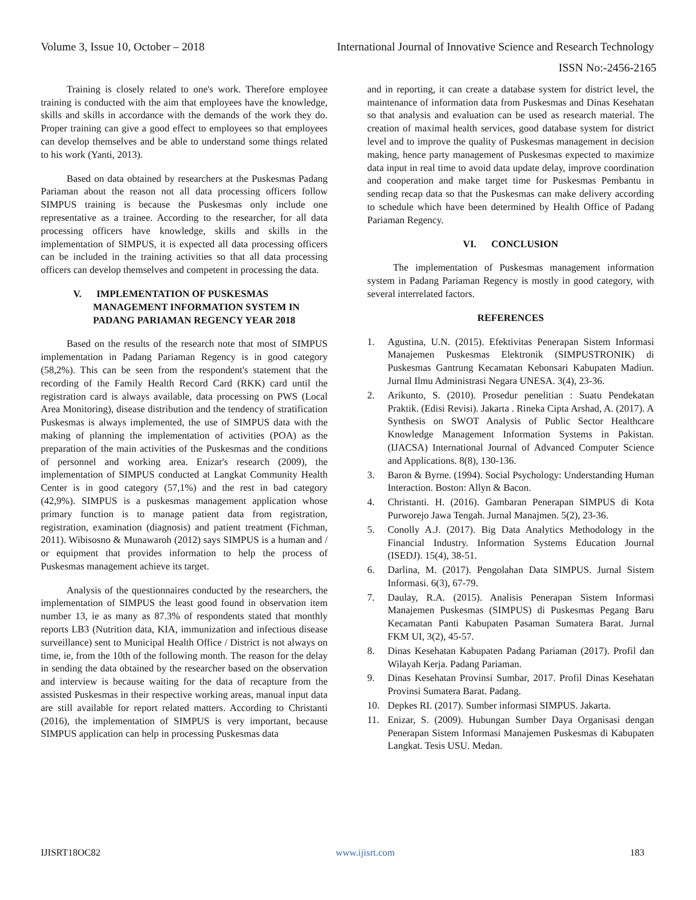Volume 3, Issue 10, October – 2018 International Journal of Innovative Science and Research Technology
ISSN No:-2456-2165
Training is closely related to one's work. Therefore employee training is conducted with the aim that employees have the knowledge, skills and skills in accordance with the demands of the work they do. Proper training can give a good effect to employees so that employees can develop themselves and be able to understand some things related to his work (Yanti, 2013).
Based on data obtained by researchers at the Puskesmas Padang Pariaman about the reason not all data processing officers follow SIMPUS training is because the Puskesmas only include one representative as a trainee. According to the researcher, for all data processing officers have knowledge, skills and skills in the implementation of SIMPUS, it is expected all data processing officers can be included in the training activities so that all data processing officers can develop themselves and competent in processing the data.
V. IMPLEMENTATION OF PUSKESMAS
MANAGEMENT INFORMATION SYSTEM IN
PADANG PARIAMAN REGENCY YEAR 2018
Based on the results of the research note that most of SIMPUS implementation in Padang Pariaman Regency is in good category (58,2%). This can be seen from the respondent's statement that the recording of the Family Health Record Card (RKK) card until the registration card is always available, data processing on PWS (Local Area Monitoring), disease distribution and the tendency of stratification Puskesmas is always implemented, the use of SIMPUS data with the making of planning the implementation of activities (POA) as the preparation of the main activities of the Puskesmas and the conditions of personnel and working area. Enizar's research (2009), the implementation of SIMPUS conducted at Langkat Community Health Center is in good category (57,1%) and the rest in bad category (42,9%). SIMPUS is a puskesmas management application whose primary function is to manage patient data from registration, registration, examination (diagnosis) and patient treatment (Fichman, 2011). Wibisosno & Munawaroh (2012) says SIMPUS is a human and / or equipment that provides information to help the process of Puskesmas management achieve its target.
Analysis of the questionnaires conducted by the researchers, the implementation of SIMPUS the least good found in observation item number 13, ie as many as 87.3% of respondents stated that monthly reports LB3 (Nutrition data, KIA, immunization and infectious disease surveillance) sent to Municipal Health Office / District is not always on time, ie, from the 10th of the following month. The reason for the delay in sending the data obtained by the researcher based on the observation and interview is because waiting for the data of recapture from the assisted Puskesmas in their respective working areas, manual input data are still available for report related matters. According to Christanti (2016), the implementation of SIMPUS is very important, because SIMPUS application can help in processing Puskesmas data
and in reporting, it can create a database system for district level, the maintenance of information data from Puskesmas and Dinas Kesehatan so that analysis and evaluation can be used as research material. The creation of maximal health services, good database system for district level and to improve the quality of Puskesmas management in decision making, hence party management of Puskesmas expected to maximize data input in real time to avoid data update delay, improve coordination and cooperation and make target time for Puskesmas Pembantu in sending recap data so that the Puskesmas can make delivery according to schedule which have been determined by Health Office of Padang Pariaman Regency.
VI. CONCLUSION
The implementation of Puskesmas management information system in Padang Pariaman Regency is mostly in good category, with several interrelated factors.
REFERENCES
1. Agustina, U.N. (2015). Efektivitas Penerapan Sistem Informasi Manajemen Puskesmas Elektronik (SIMPUSTRONIK) di Puskesmas Gantrung Kecamatan Kebonsari Kabupaten Madiun. Jurnal Ilmu Administrasi Negara UNESA. 3(4), 23-36.
2. Arikunto, S. (2010). Prosedur penelitian : Suatu Pendekatan Praktik. (Edisi Revisi). Jakarta . Rineka Cipta Arshad, A. (2017). A Synthesis on SWOT Analysis of Public Sector Healthcare Knowledge Management Information Systems in Pakistan. (IJACSA) International Journal of Advanced Computer Science and Applications. 8(8), 130-136.
3. Baron & Byrne. (1994). Social Psychology: Understanding Human Interaction. Boston: Allyn & Bacon.
4. Christanti. H. (2016). Gambaran Penerapan SIMPUS di Kota Purworejo Jawa Tengah. Jurnal Manajmen. 5(2), 23-36.
5. Conolly A.J. (2017). Big Data Analytics Methodology in the Financial Industry. Information Systems Education Journal (ISEDJ). 15(4), 38-51.
6. Darlina, M. (2017). Pengolahan Data SIMPUS. Jurnal Sistem Informasi. 6(3), 67-79.
7. Daulay, R.A. (2015). Analisis Penerapan Sistem Informasi Manajemen Puskesmas (SIMPUS) di Puskesmas Pegang Baru Kecamatan Panti Kabupaten Pasaman Sumatera Barat. Jurnal FKM UI, 3(2), 45-57.
8. Dinas Kesehatan Kabupaten Padang Pariaman (2017). Profil dan Wilayah Kerja. Padang Pariaman.
9. Dinas Kesehatan Provinsi Sumbar, 2017. Profil Dinas Kesehatan Provinsi Sumatera Barat. Padang.
10. Depkes RI. (2017). Sumber informasi SIMPUS. Jakarta.
11. Enizar, S. (2009). Hubungan Sumber Daya Organisasi dengan Penerapan Sistem Informasi Manajemen Puskesmas di Kabupaten Langkat. Tesis USU. Medan.
IJISRT18OC82 www.ijisrt.com 183